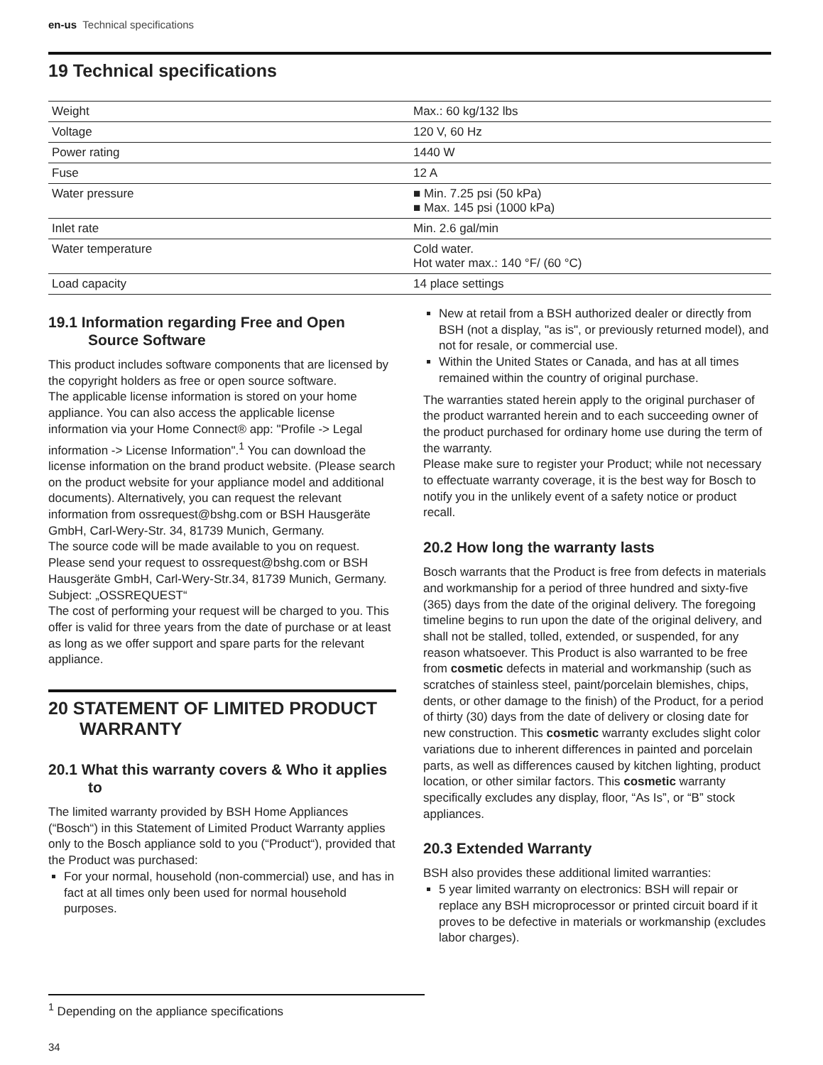en-us Technical specifications
19 Technical specifications
| Weight | Max.: 60 kg/132 lbs |
| Voltage | 120 V, 60 Hz |
| Power rating | 1440 W |
| Fuse | 12 A |
| Water pressure | ■ Min. 7.25 psi (50 kPa) ■ Max. 145 psi (1000 kPa) |
| Inlet rate | Min. 2.6 gal/min |
| Water temperature | Cold water. Hot water max.: 140 °F/ (60 °C) |
| Load capacity | 14 place settings |
19.1 Information regarding Free and Open Source Software
This product includes software components that are licensed by the copyright holders as free or open source software.
The applicable license information is stored on your home appliance. You can also access the applicable license information via your Home Connect® app: "Profile -> Legal information -> License Information".<sup>1</sup> You can download the license information on the brand product website. (Please search on the product website for your appliance model and additional documents). Alternatively, you can request the relevant information from ossrequest@bshg.com or BSH Hausgeräte GmbH, Carl-Wery-Str. 34, 81739 Munich, Germany.
The source code will be made available to you on request. Please send your request to ossrequest@bshg.com or BSH Hausgeräte GmbH, Carl-Wery-Str.34, 81739 Munich, Germany.
Subject: „OSSREQUEST“
The cost of performing your request will be charged to you. This offer is valid for three years from the date of purchase or at least as long as we offer support and spare parts for the relevant appliance.
20 STATEMENT OF LIMITED PRODUCT WARRANTY
20.1 What this warranty covers & Who it applies to
The limited warranty provided by BSH Home Appliances (“Bosch“) in this Statement of Limited Product Warranty applies only to the Bosch appliance sold to you (“Product“), provided that the Product was purchased:
For your normal, household (non-commercial) use, and has in fact at all times only been used for normal household purposes.
New at retail from a BSH authorized dealer or directly from BSH (not a display, "as is", or previously returned model), and not for resale, or commercial use.
Within the United States or Canada, and has at all times remained within the country of original purchase.
The warranties stated herein apply to the original purchaser of the product warranted herein and to each succeeding owner of the product purchased for ordinary home use during the term of the warranty.
Please make sure to register your Product; while not necessary to effectuate warranty coverage, it is the best way for Bosch to notify you in the unlikely event of a safety notice or product recall.
20.2 How long the warranty lasts
Bosch warrants that the Product is free from defects in materials and workmanship for a period of three hundred and sixty-five (365) days from the date of the original delivery. The foregoing timeline begins to run upon the date of the original delivery, and shall not be stalled, tolled, extended, or suspended, for any reason whatsoever. This Product is also warranted to be free from cosmetic defects in material and workmanship (such as scratches of stainless steel, paint/porcelain blemishes, chips, dents, or other damage to the finish) of the Product, for a period of thirty (30) days from the date of delivery or closing date for new construction. This cosmetic warranty excludes slight color variations due to inherent differences in painted and porcelain parts, as well as differences caused by kitchen lighting, product location, or other similar factors. This cosmetic warranty specifically excludes any display, floor, “As Is”, or “B” stock appliances.
20.3 Extended Warranty
BSH also provides these additional limited warranties:
5 year limited warranty on electronics: BSH will repair or replace any BSH microprocessor or printed circuit board if it proves to be defective in materials or workmanship (excludes labor charges).
<sup>1</sup> Depending on the appliance specifications
34